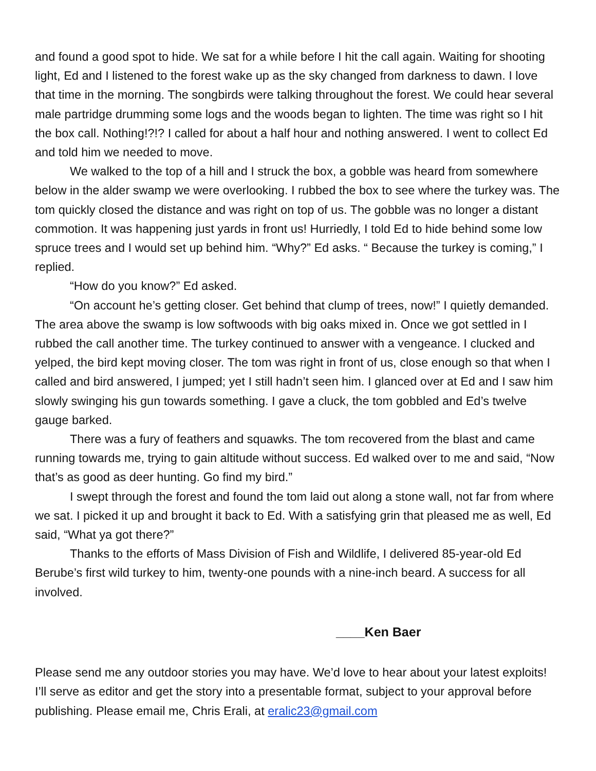and found a good spot to hide. We sat for a while before I hit the call again. Waiting for shooting light, Ed and I listened to the forest wake up as the sky changed from darkness to dawn. I love that time in the morning. The songbirds were talking throughout the forest. We could hear several male partridge drumming some logs and the woods began to lighten. The time was right so I hit the box call. Nothing!?!? I called for about a half hour and nothing answered. I went to collect Ed and told him we needed to move.
We walked to the top of a hill and I struck the box, a gobble was heard from somewhere below in the alder swamp we were overlooking. I rubbed the box to see where the turkey was. The tom quickly closed the distance and was right on top of us. The gobble was no longer a distant commotion. It was happening just yards in front us! Hurriedly, I told Ed to hide behind some low spruce trees and I would set up behind him. “Why?” Ed asks. “ Because the turkey is coming,” I replied.
“How do you know?” Ed asked.
“On account he’s getting closer. Get behind that clump of trees, now!” I quietly demanded. The area above the swamp is low softwoods with big oaks mixed in. Once we got settled in I rubbed the call another time. The turkey continued to answer with a vengeance. I clucked and yelped, the bird kept moving closer. The tom was right in front of us, close enough so that when I called and bird answered, I jumped; yet I still hadn’t seen him. I glanced over at Ed and I saw him slowly swinging his gun towards something. I gave a cluck, the tom gobbled and Ed’s twelve gauge barked.
There was a fury of feathers and squawks. The tom recovered from the blast and came running towards me, trying to gain altitude without success. Ed walked over to me and said, “Now that’s as good as deer hunting. Go find my bird.”
I swept through the forest and found the tom laid out along a stone wall, not far from where we sat. I picked it up and brought it back to Ed. With a satisfying grin that pleased me as well, Ed said, “What ya got there?”
Thanks to the efforts of Mass Division of Fish and Wildlife, I delivered 85-year-old Ed Berube’s first wild turkey to him, twenty-one pounds with a nine-inch beard. A success for all involved.
____Ken Baer
Please send me any outdoor stories you may have. We’d love to hear about your latest exploits! I’ll serve as editor and get the story into a presentable format, subject to your approval before publishing. Please email me, Chris Erali, at eralic23@gmail.com